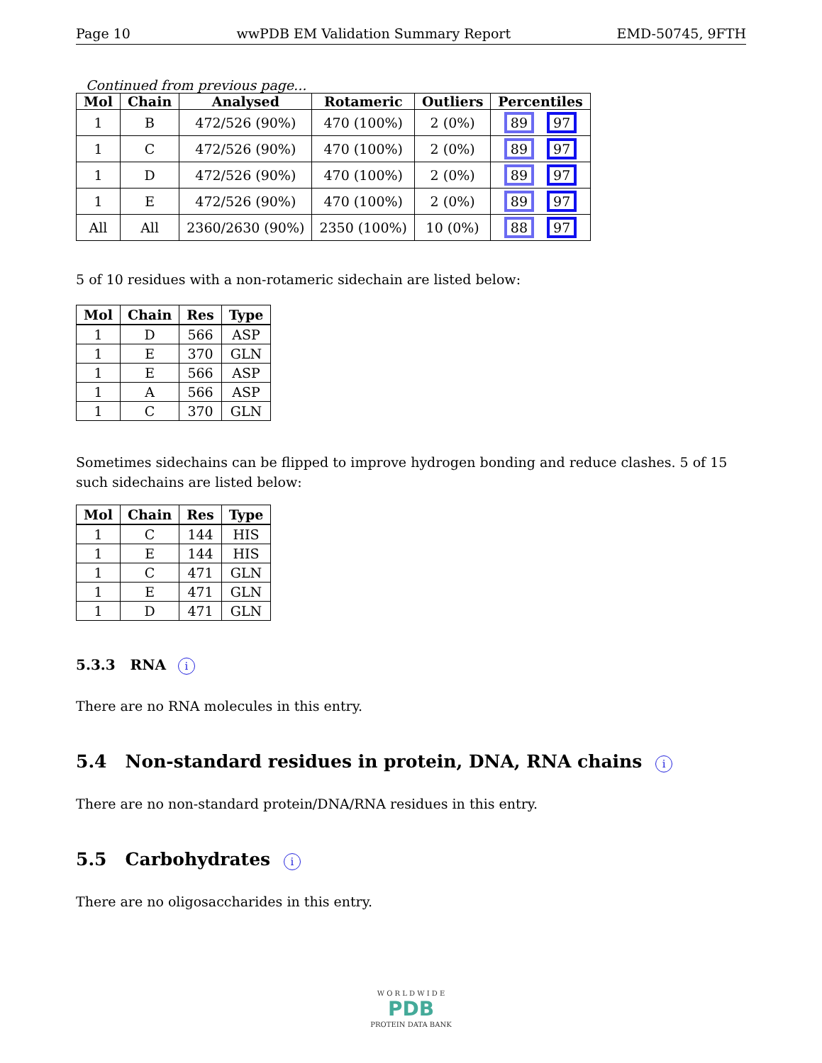Page 10 wwPDB EM Validation Summary Report EMD-50745, 9FTH
Continued from previous page...
| Mol | Chain | Analysed | Rotameric | Outliers | Percentiles |
| --- | --- | --- | --- | --- | --- |
| 1 | B | 472/526 (90%) | 470 (100%) | 2 (0%) | 89 97 |
| 1 | C | 472/526 (90%) | 470 (100%) | 2 (0%) | 89 97 |
| 1 | D | 472/526 (90%) | 470 (100%) | 2 (0%) | 89 97 |
| 1 | E | 472/526 (90%) | 470 (100%) | 2 (0%) | 89 97 |
| All | All | 2360/2630 (90%) | 2350 (100%) | 10 (0%) | 88 97 |
5 of 10 residues with a non-rotameric sidechain are listed below:
| Mol | Chain | Res | Type |
| --- | --- | --- | --- |
| 1 | D | 566 | ASP |
| 1 | E | 370 | GLN |
| 1 | E | 566 | ASP |
| 1 | A | 566 | ASP |
| 1 | C | 370 | GLN |
Sometimes sidechains can be flipped to improve hydrogen bonding and reduce clashes. 5 of 15 such sidechains are listed below:
| Mol | Chain | Res | Type |
| --- | --- | --- | --- |
| 1 | C | 144 | HIS |
| 1 | E | 144 | HIS |
| 1 | C | 471 | GLN |
| 1 | E | 471 | GLN |
| 1 | D | 471 | GLN |
5.3.3 RNA i
There are no RNA molecules in this entry.
5.4 Non-standard residues in protein, DNA, RNA chains i
There are no non-standard protein/DNA/RNA residues in this entry.
5.5 Carbohydrates i
There are no oligosaccharides in this entry.
W O R L D W I D E
PDB
PROTEIN DATA BANK